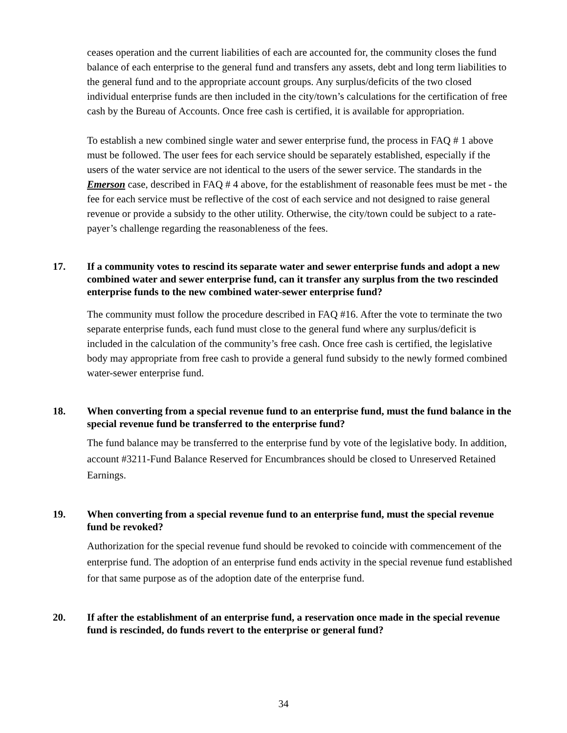ceases operation and the current liabilities of each are accounted for, the community closes the fund balance of each enterprise to the general fund and transfers any assets, debt and long term liabilities to the general fund and to the appropriate account groups. Any surplus/deficits of the two closed individual enterprise funds are then included in the city/town’s calculations for the certification of free cash by the Bureau of Accounts. Once free cash is certified, it is available for appropriation.
To establish a new combined single water and sewer enterprise fund, the process in FAQ # 1 above must be followed. The user fees for each service should be separately established, especially if the users of the water service are not identical to the users of the sewer service. The standards in the Emerson case, described in FAQ # 4 above, for the establishment of reasonable fees must be met - the fee for each service must be reflective of the cost of each service and not designed to raise general revenue or provide a subsidy to the other utility. Otherwise, the city/town could be subject to a rate-payer’s challenge regarding the reasonableness of the fees.
17. If a community votes to rescind its separate water and sewer enterprise funds and adopt a new combined water and sewer enterprise fund, can it transfer any surplus from the two rescinded enterprise funds to the new combined water-sewer enterprise fund?
The community must follow the procedure described in FAQ #16. After the vote to terminate the two separate enterprise funds, each fund must close to the general fund where any surplus/deficit is included in the calculation of the community’s free cash. Once free cash is certified, the legislative body may appropriate from free cash to provide a general fund subsidy to the newly formed combined water-sewer enterprise fund.
18. When converting from a special revenue fund to an enterprise fund, must the fund balance in the special revenue fund be transferred to the enterprise fund?
The fund balance may be transferred to the enterprise fund by vote of the legislative body. In addition, account #3211-Fund Balance Reserved for Encumbrances should be closed to Unreserved Retained Earnings.
19. When converting from a special revenue fund to an enterprise fund, must the special revenue fund be revoked?
Authorization for the special revenue fund should be revoked to coincide with commencement of the enterprise fund. The adoption of an enterprise fund ends activity in the special revenue fund established for that same purpose as of the adoption date of the enterprise fund.
20. If after the establishment of an enterprise fund, a reservation once made in the special revenue fund is rescinded, do funds revert to the enterprise or general fund?
34